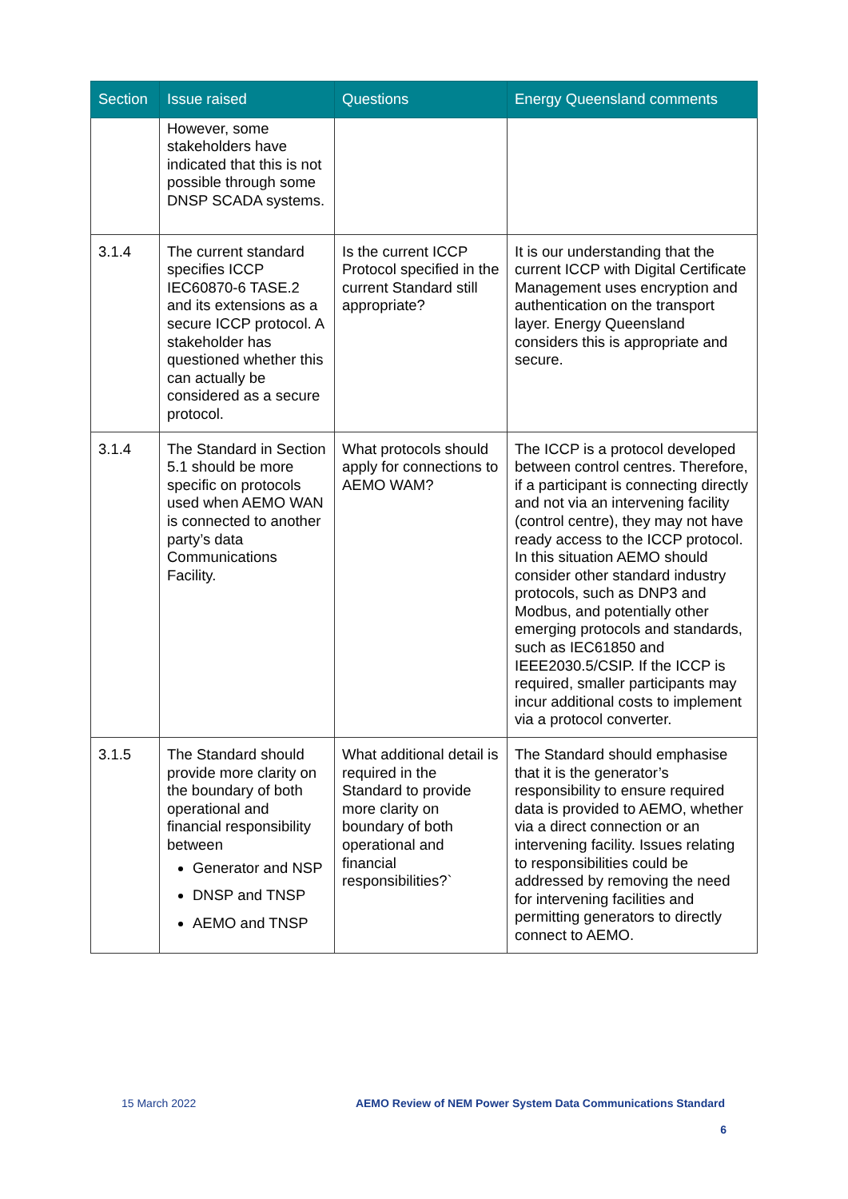| Section | Issue raised | Questions | Energy Queensland comments |
| --- | --- | --- | --- |
| | However, some stakeholders have indicated that this is not possible through some DNSP SCADA systems. | | |
| 3.1.4 | The current standard specifies ICCP IEC60870-6 TASE.2 and its extensions as a secure ICCP protocol. A stakeholder has questioned whether this can actually be considered as a secure protocol. | Is the current ICCP Protocol specified in the current Standard still appropriate? | It is our understanding that the current ICCP with Digital Certificate Management uses encryption and authentication on the transport layer. Energy Queensland considers this is appropriate and secure. |
| 3.1.4 | The Standard in Section 5.1 should be more specific on protocols used when AEMO WAN is connected to another party’s data Communications Facility. | What protocols should apply for connections to AEMO WAM? | The ICCP is a protocol developed between control centres. Therefore, if a participant is connecting directly and not via an intervening facility (control centre), they may not have ready access to the ICCP protocol. In this situation AEMO should consider other standard industry protocols, such as DNP3 and Modbus, and potentially other emerging protocols and standards, such as IEC61850 and IEEE2030.5/CSIP. If the ICCP is required, smaller participants may incur additional costs to implement via a protocol converter. |
| 3.1.5 | The Standard should provide more clarity on the boundary of both operational and financial responsibility between Generator and NSP DNSP and TNSP AEMO and TNSP | What additional detail is required in the Standard to provide more clarity on boundary of both operational and financial responsibilities?` | The Standard should emphasise that it is the generator’s responsibility to ensure required data is provided to AEMO, whether via a direct connection or an intervening facility. Issues relating to responsibilities could be addressed by removing the need for intervening facilities and permitting generators to directly connect to AEMO. |
15 March 2022 AEMO Review of NEM Power System Data Communications Standard
6